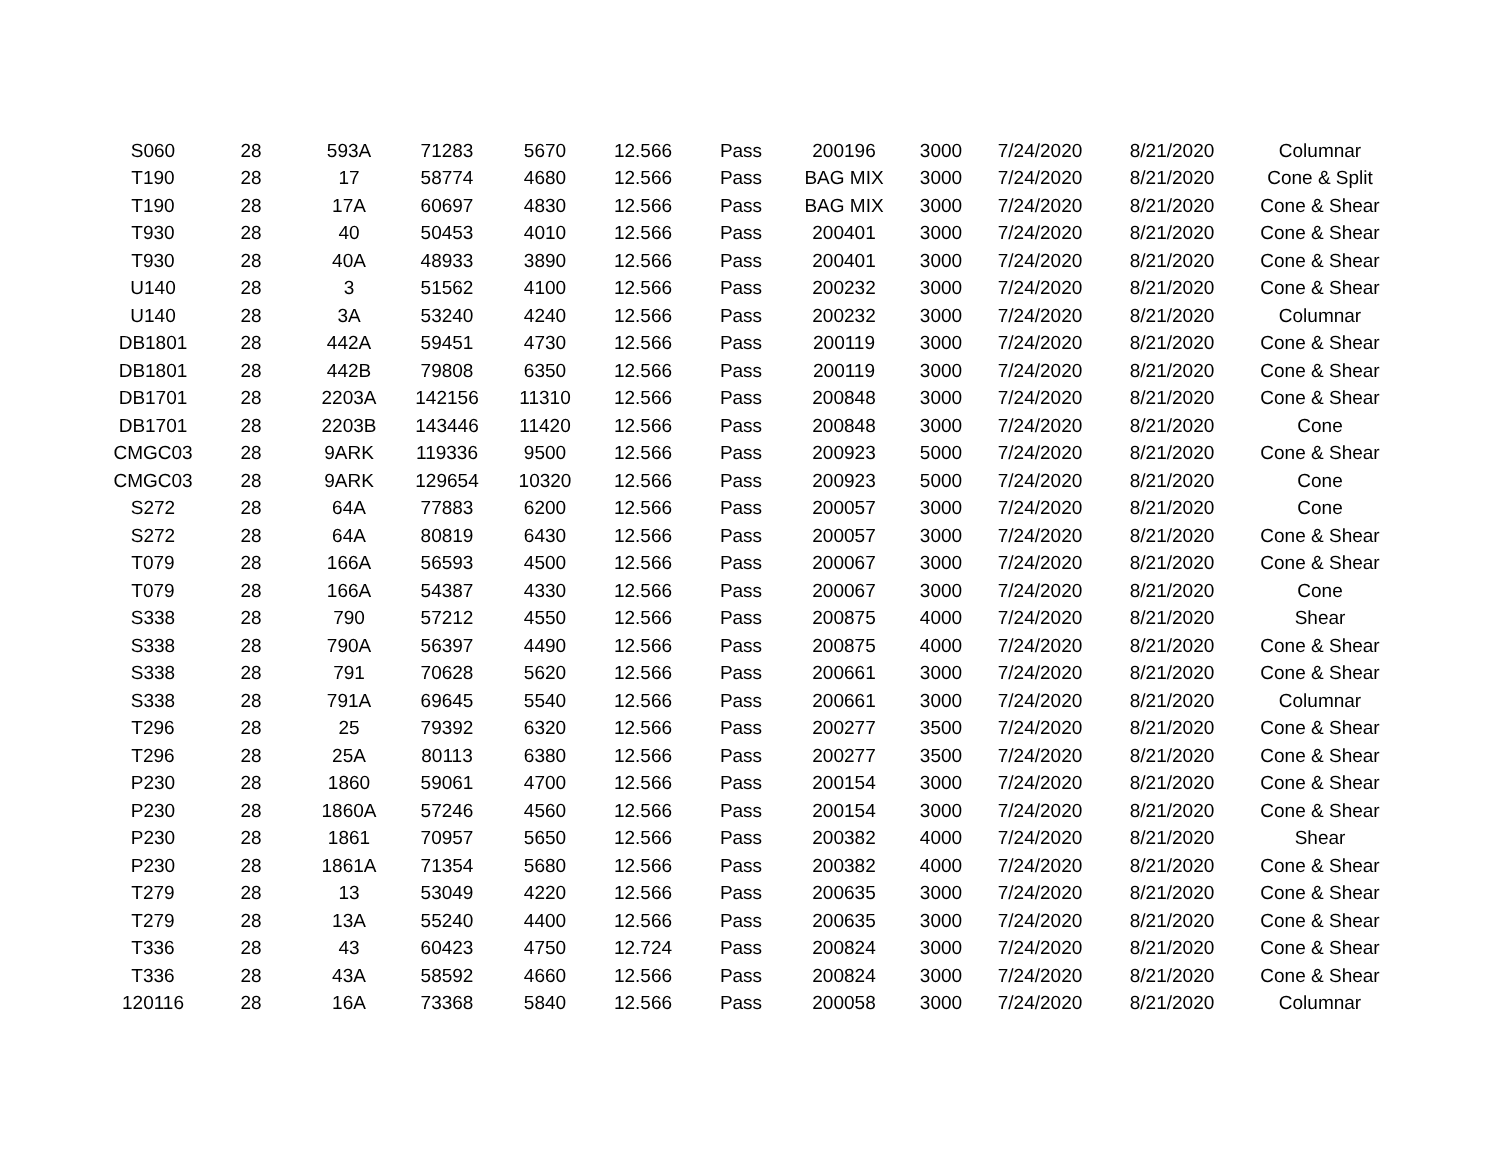| S060 | 28 | 593A | 71283 | 5670 | 12.566 | Pass | 200196 | 3000 | 7/24/2020 | 8/21/2020 | Columnar |
| T190 | 28 | 17 | 58774 | 4680 | 12.566 | Pass | BAG MIX | 3000 | 7/24/2020 | 8/21/2020 | Cone & Split |
| T190 | 28 | 17A | 60697 | 4830 | 12.566 | Pass | BAG MIX | 3000 | 7/24/2020 | 8/21/2020 | Cone & Shear |
| T930 | 28 | 40 | 50453 | 4010 | 12.566 | Pass | 200401 | 3000 | 7/24/2020 | 8/21/2020 | Cone & Shear |
| T930 | 28 | 40A | 48933 | 3890 | 12.566 | Pass | 200401 | 3000 | 7/24/2020 | 8/21/2020 | Cone & Shear |
| U140 | 28 | 3 | 51562 | 4100 | 12.566 | Pass | 200232 | 3000 | 7/24/2020 | 8/21/2020 | Cone & Shear |
| U140 | 28 | 3A | 53240 | 4240 | 12.566 | Pass | 200232 | 3000 | 7/24/2020 | 8/21/2020 | Columnar |
| DB1801 | 28 | 442A | 59451 | 4730 | 12.566 | Pass | 200119 | 3000 | 7/24/2020 | 8/21/2020 | Cone & Shear |
| DB1801 | 28 | 442B | 79808 | 6350 | 12.566 | Pass | 200119 | 3000 | 7/24/2020 | 8/21/2020 | Cone & Shear |
| DB1701 | 28 | 2203A | 142156 | 11310 | 12.566 | Pass | 200848 | 3000 | 7/24/2020 | 8/21/2020 | Cone & Shear |
| DB1701 | 28 | 2203B | 143446 | 11420 | 12.566 | Pass | 200848 | 3000 | 7/24/2020 | 8/21/2020 | Cone |
| CMGC03 | 28 | 9ARK | 119336 | 9500 | 12.566 | Pass | 200923 | 5000 | 7/24/2020 | 8/21/2020 | Cone & Shear |
| CMGC03 | 28 | 9ARK | 129654 | 10320 | 12.566 | Pass | 200923 | 5000 | 7/24/2020 | 8/21/2020 | Cone |
| S272 | 28 | 64A | 77883 | 6200 | 12.566 | Pass | 200057 | 3000 | 7/24/2020 | 8/21/2020 | Cone |
| S272 | 28 | 64A | 80819 | 6430 | 12.566 | Pass | 200057 | 3000 | 7/24/2020 | 8/21/2020 | Cone & Shear |
| T079 | 28 | 166A | 56593 | 4500 | 12.566 | Pass | 200067 | 3000 | 7/24/2020 | 8/21/2020 | Cone & Shear |
| T079 | 28 | 166A | 54387 | 4330 | 12.566 | Pass | 200067 | 3000 | 7/24/2020 | 8/21/2020 | Cone |
| S338 | 28 | 790 | 57212 | 4550 | 12.566 | Pass | 200875 | 4000 | 7/24/2020 | 8/21/2020 | Shear |
| S338 | 28 | 790A | 56397 | 4490 | 12.566 | Pass | 200875 | 4000 | 7/24/2020 | 8/21/2020 | Cone & Shear |
| S338 | 28 | 791 | 70628 | 5620 | 12.566 | Pass | 200661 | 3000 | 7/24/2020 | 8/21/2020 | Cone & Shear |
| S338 | 28 | 791A | 69645 | 5540 | 12.566 | Pass | 200661 | 3000 | 7/24/2020 | 8/21/2020 | Columnar |
| T296 | 28 | 25 | 79392 | 6320 | 12.566 | Pass | 200277 | 3500 | 7/24/2020 | 8/21/2020 | Cone & Shear |
| T296 | 28 | 25A | 80113 | 6380 | 12.566 | Pass | 200277 | 3500 | 7/24/2020 | 8/21/2020 | Cone & Shear |
| P230 | 28 | 1860 | 59061 | 4700 | 12.566 | Pass | 200154 | 3000 | 7/24/2020 | 8/21/2020 | Cone & Shear |
| P230 | 28 | 1860A | 57246 | 4560 | 12.566 | Pass | 200154 | 3000 | 7/24/2020 | 8/21/2020 | Cone & Shear |
| P230 | 28 | 1861 | 70957 | 5650 | 12.566 | Pass | 200382 | 4000 | 7/24/2020 | 8/21/2020 | Shear |
| P230 | 28 | 1861A | 71354 | 5680 | 12.566 | Pass | 200382 | 4000 | 7/24/2020 | 8/21/2020 | Cone & Shear |
| T279 | 28 | 13 | 53049 | 4220 | 12.566 | Pass | 200635 | 3000 | 7/24/2020 | 8/21/2020 | Cone & Shear |
| T279 | 28 | 13A | 55240 | 4400 | 12.566 | Pass | 200635 | 3000 | 7/24/2020 | 8/21/2020 | Cone & Shear |
| T336 | 28 | 43 | 60423 | 4750 | 12.724 | Pass | 200824 | 3000 | 7/24/2020 | 8/21/2020 | Cone & Shear |
| T336 | 28 | 43A | 58592 | 4660 | 12.566 | Pass | 200824 | 3000 | 7/24/2020 | 8/21/2020 | Cone & Shear |
| 120116 | 28 | 16A | 73368 | 5840 | 12.566 | Pass | 200058 | 3000 | 7/24/2020 | 8/21/2020 | Columnar |